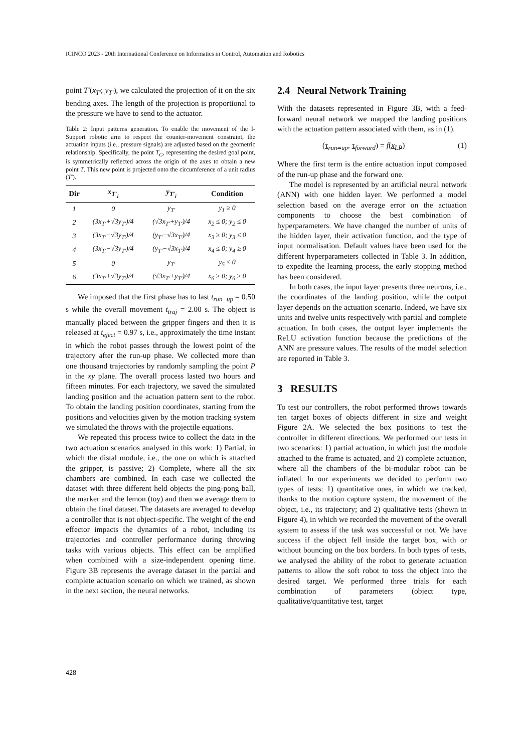ICINCO 2023 - 20th International Conference on Informatics in Control, Automation and Robotics
point T′(x<sub>T′</sub>; y<sub>T′</sub>), we calculated the projection of it on the six bending axes. The length of the projection is proportional to the pressure we have to send to the actuator.
Table 2: Input patterns generation. To enable the movement of the I-Support robotic arm to respect the counter-movement constraint, the actuation inputs (i.e., pressure signals) are adjusted based on the geometric relationship. Specifically, the point T<sub>G</sub>, representing the desired goal point, is symmetrically reflected across the origin of the axes to obtain a new point T. This new point is projected onto the circumference of a unit radius (T′).
| Dir | x<sub>T′<sub>i</sub></sub> | y<sub>T′<sub>i</sub></sub> | Condition |
| --- | --- | --- | --- |
| 1 | 0 | y<sub>T′</sub> | y<sub>1</sub> ≥ 0 |
| 2 | (3x<sub>T′</sub>+√3y<sub>T′</sub>)/4 | (√3x<sub>T′</sub>+y<sub>T′</sub>)/4 | x<sub>2</sub> ≤ 0; y<sub>2</sub> ≤ 0 |
| 3 | (3x<sub>T′</sub>−√3y<sub>T′</sub>)/4 | (y<sub>T′</sub>−√3x<sub>T′</sub>)/4 | x<sub>3</sub> ≥ 0; y<sub>3</sub> ≤ 0 |
| 4 | (3x<sub>T′</sub>−√3y<sub>T′</sub>)/4 | (y<sub>T′</sub>−√3x<sub>T′</sub>)/4 | x<sub>4</sub> ≤ 0; y<sub>4</sub> ≥ 0 |
| 5 | 0 | y<sub>T′</sub> | y<sub>5</sub> ≤ 0 |
| 6 | (3x<sub>T′</sub>+√3y<sub>T′</sub>)/4 | (√3x<sub>T′</sub>+y<sub>T′</sub>)/4 | x<sub>6</sub> ≥ 0; y<sub>6</sub> ≥ 0 |
We imposed that the first phase has to last t<sub>run−up</sub> = 0.50 s while the overall movement t<sub>traj</sub> = 2.00 s. The object is manually placed between the gripper fingers and then it is released at t<sub>eject</sub> = 0.97 s, i.e., approximately the time instant in which the robot passes through the lowest point of the trajectory after the run-up phase. We collected more than one thousand trajectories by randomly sampling the point P in the xy plane. The overall process lasted two hours and fifteen minutes. For each trajectory, we saved the simulated landing position and the actuation pattern sent to the robot. To obtain the landing position coordinates, starting from the positions and velocities given by the motion tracking system we simulated the throws with the projectile equations.
We repeated this process twice to collect the data in the two actuation scenarios analysed in this work: 1) Partial, in which the distal module, i.e., the one on which is attached the gripper, is passive; 2) Complete, where all the six chambers are combined. In each case we collected the dataset with three different held objects the ping-pong ball, the marker and the lemon (toy) and then we average them to obtain the final dataset. The datasets are averaged to develop a controller that is not object-specific. The weight of the end effector impacts the dynamics of a robot, including its trajectories and controller performance during throwing tasks with various objects. This effect can be amplified when combined with a size-independent opening time. Figure 3B represents the average dataset in the partial and complete actuation scenario on which we trained, as shown in the next section, the neural networks.
2.4 Neural Network Training
With the datasets represented in Figure 3B, with a feed-forward neural network we mapped the landing positions with the actuation pattern associated with them, as in (1).
(τ<sub>run−up</sub>, τ<sub>forward</sub>) = f(x<sub>LP</sub>) (1)
Where the first term is the entire actuation input composed of the run-up phase and the forward one.
The model is represented by an artificial neural network (ANN) with one hidden layer. We performed a model selection based on the average error on the actuation components to choose the best combination of hyperparameters. We have changed the number of units of the hidden layer, their activation function, and the type of input normalisation. Default values have been used for the different hyperparameters collected in Table 3. In addition, to expedite the learning process, the early stopping method has been considered.
In both cases, the input layer presents three neurons, i.e., the coordinates of the landing position, while the output layer depends on the actuation scenario. Indeed, we have six units and twelve units respectively with partial and complete actuation. In both cases, the output layer implements the ReLU activation function because the predictions of the ANN are pressure values. The results of the model selection are reported in Table 3.
3 RESULTS
To test our controllers, the robot performed throws towards ten target boxes of objects different in size and weight Figure 2A. We selected the box positions to test the controller in different directions. We performed our tests in two scenarios: 1) partial actuation, in which just the module attached to the frame is actuated, and 2) complete actuation, where all the chambers of the bi-modular robot can be inflated. In our experiments we decided to perform two types of tests: 1) quantitative ones, in which we tracked, thanks to the motion capture system, the movement of the object, i.e., its trajectory; and 2) qualitative tests (shown in Figure 4), in which we recorded the movement of the overall system to assess if the task was successful or not. We have success if the object fell inside the target box, with or without bouncing on the box borders. In both types of tests, we analysed the ability of the robot to generate actuation patterns to allow the soft robot to toss the object into the desired target. We performed three trials for each combination of parameters (object type, qualitative/quantitative test, target
428